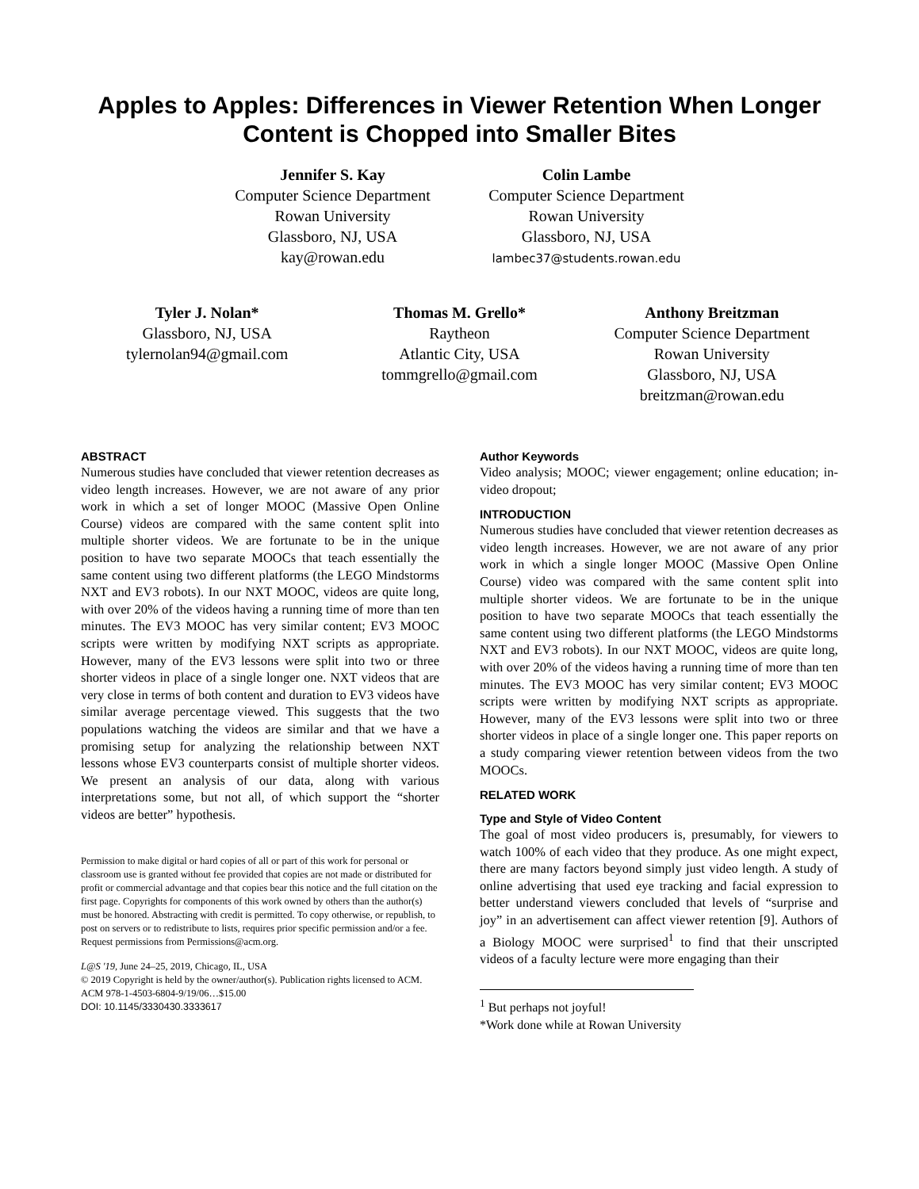Apples to Apples: Differences in Viewer Retention When Longer Content is Chopped into Smaller Bites
Jennifer S. Kay
Computer Science Department
Rowan University
Glassboro, NJ, USA
kay@rowan.edu
Colin Lambe
Computer Science Department
Rowan University
Glassboro, NJ, USA
lambec37@students.rowan.edu
Tyler J. Nolan*
Glassboro, NJ, USA
tylernolan94@gmail.com
Thomas M. Grello*
Raytheon
Atlantic City, USA
tommgrello@gmail.com
Anthony Breitzman
Computer Science Department
Rowan University
Glassboro, NJ, USA
breitzman@rowan.edu
ABSTRACT
Numerous studies have concluded that viewer retention decreases as video length increases. However, we are not aware of any prior work in which a set of longer MOOC (Massive Open Online Course) videos are compared with the same content split into multiple shorter videos. We are fortunate to be in the unique position to have two separate MOOCs that teach essentially the same content using two different platforms (the LEGO Mindstorms NXT and EV3 robots). In our NXT MOOC, videos are quite long, with over 20% of the videos having a running time of more than ten minutes. The EV3 MOOC has very similar content; EV3 MOOC scripts were written by modifying NXT scripts as appropriate. However, many of the EV3 lessons were split into two or three shorter videos in place of a single longer one. NXT videos that are very close in terms of both content and duration to EV3 videos have similar average percentage viewed. This suggests that the two populations watching the videos are similar and that we have a promising setup for analyzing the relationship between NXT lessons whose EV3 counterparts consist of multiple shorter videos. We present an analysis of our data, along with various interpretations some, but not all, of which support the “shorter videos are better” hypothesis.
Permission to make digital or hard copies of all or part of this work for personal or classroom use is granted without fee provided that copies are not made or distributed for profit or commercial advantage and that copies bear this notice and the full citation on the first page. Copyrights for components of this work owned by others than the author(s) must be honored. Abstracting with credit is permitted. To copy otherwise, or republish, to post on servers or to redistribute to lists, requires prior specific permission and/or a fee. Request permissions from Permissions@acm.org.
L@S '19, June 24–25, 2019, Chicago, IL, USA
© 2019 Copyright is held by the owner/author(s). Publication rights licensed to ACM.
ACM 978-1-4503-6804-9/19/06…$15.00
DOI: 10.1145/3330430.3333617
Author Keywords
Video analysis; MOOC; viewer engagement; online education; in-video dropout;
INTRODUCTION
Numerous studies have concluded that viewer retention decreases as video length increases. However, we are not aware of any prior work in which a single longer MOOC (Massive Open Online Course) video was compared with the same content split into multiple shorter videos. We are fortunate to be in the unique position to have two separate MOOCs that teach essentially the same content using two different platforms (the LEGO Mindstorms NXT and EV3 robots). In our NXT MOOC, videos are quite long, with over 20% of the videos having a running time of more than ten minutes. The EV3 MOOC has very similar content; EV3 MOOC scripts were written by modifying NXT scripts as appropriate. However, many of the EV3 lessons were split into two or three shorter videos in place of a single longer one. This paper reports on a study comparing viewer retention between videos from the two MOOCs.
RELATED WORK
Type and Style of Video Content
The goal of most video producers is, presumably, for viewers to watch 100% of each video that they produce. As one might expect, there are many factors beyond simply just video length. A study of online advertising that used eye tracking and facial expression to better understand viewers concluded that levels of “surprise and joy” in an advertisement can affect viewer retention [9]. Authors of a Biology MOOC were surprised<sup>1</sup> to find that their unscripted videos of a faculty lecture were more engaging than their
<sup>1</sup> But perhaps not joyful!
*Work done while at Rowan University